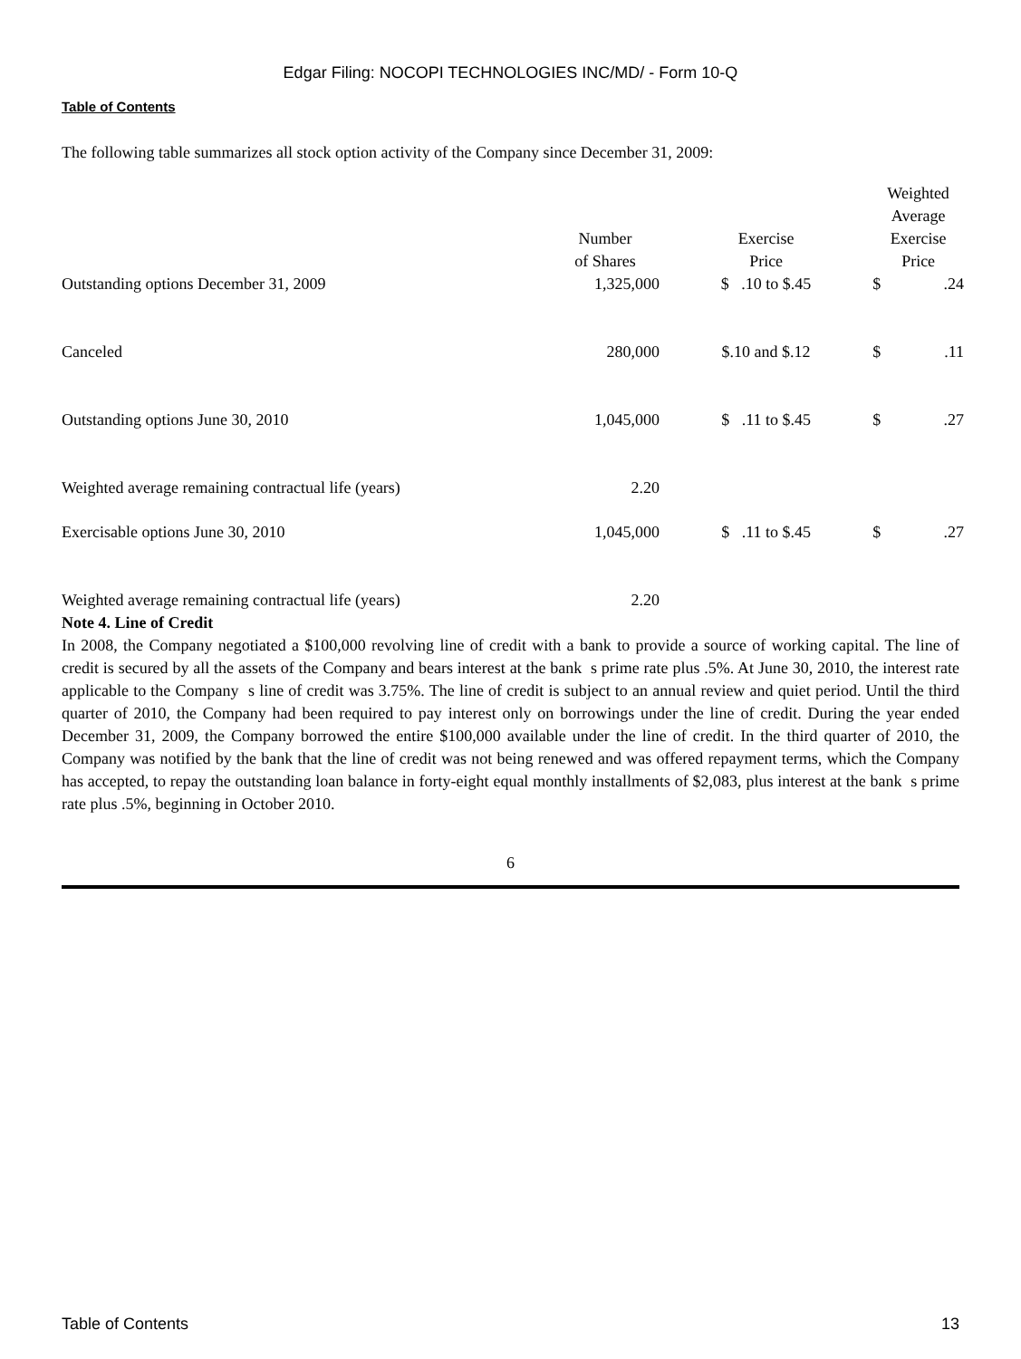Edgar Filing: NOCOPI TECHNOLOGIES INC/MD/ - Form 10-Q
Table of Contents
The following table summarizes all stock option activity of the Company since December 31, 2009:
| | Number of Shares | Exercise Price | Weighted Average Exercise Price | |
| --- | --- | --- | --- | --- |
| Outstanding options December 31, 2009 | 1,325,000 | $ .10 to $.45 | $ | .24 |
| Canceled | 280,000 | $.10 and $.12 | $ | .11 |
| Outstanding options June 30, 2010 | 1,045,000 | $ .11 to $.45 | $ | .27 |
| Weighted average remaining contractual life (years) | 2.20 | | | |
| Exercisable options June 30, 2010 | 1,045,000 | $ .11 to $.45 | $ | .27 |
| Weighted average remaining contractual life (years) | 2.20 | | | |
Note 4. Line of Credit
In 2008, the Company negotiated a $100,000 revolving line of credit with a bank to provide a source of working capital. The line of credit is secured by all the assets of the Company and bears interest at the bank s prime rate plus .5%. At June 30, 2010, the interest rate applicable to the Company s line of credit was 3.75%. The line of credit is subject to an annual review and quiet period. Until the third quarter of 2010, the Company had been required to pay interest only on borrowings under the line of credit. During the year ended December 31, 2009, the Company borrowed the entire $100,000 available under the line of credit. In the third quarter of 2010, the Company was notified by the bank that the line of credit was not being renewed and was offered repayment terms, which the Company has accepted, to repay the outstanding loan balance in forty-eight equal monthly installments of $2,083, plus interest at the bank s prime rate plus .5%, beginning in October 2010.
6
Table of Contents 13